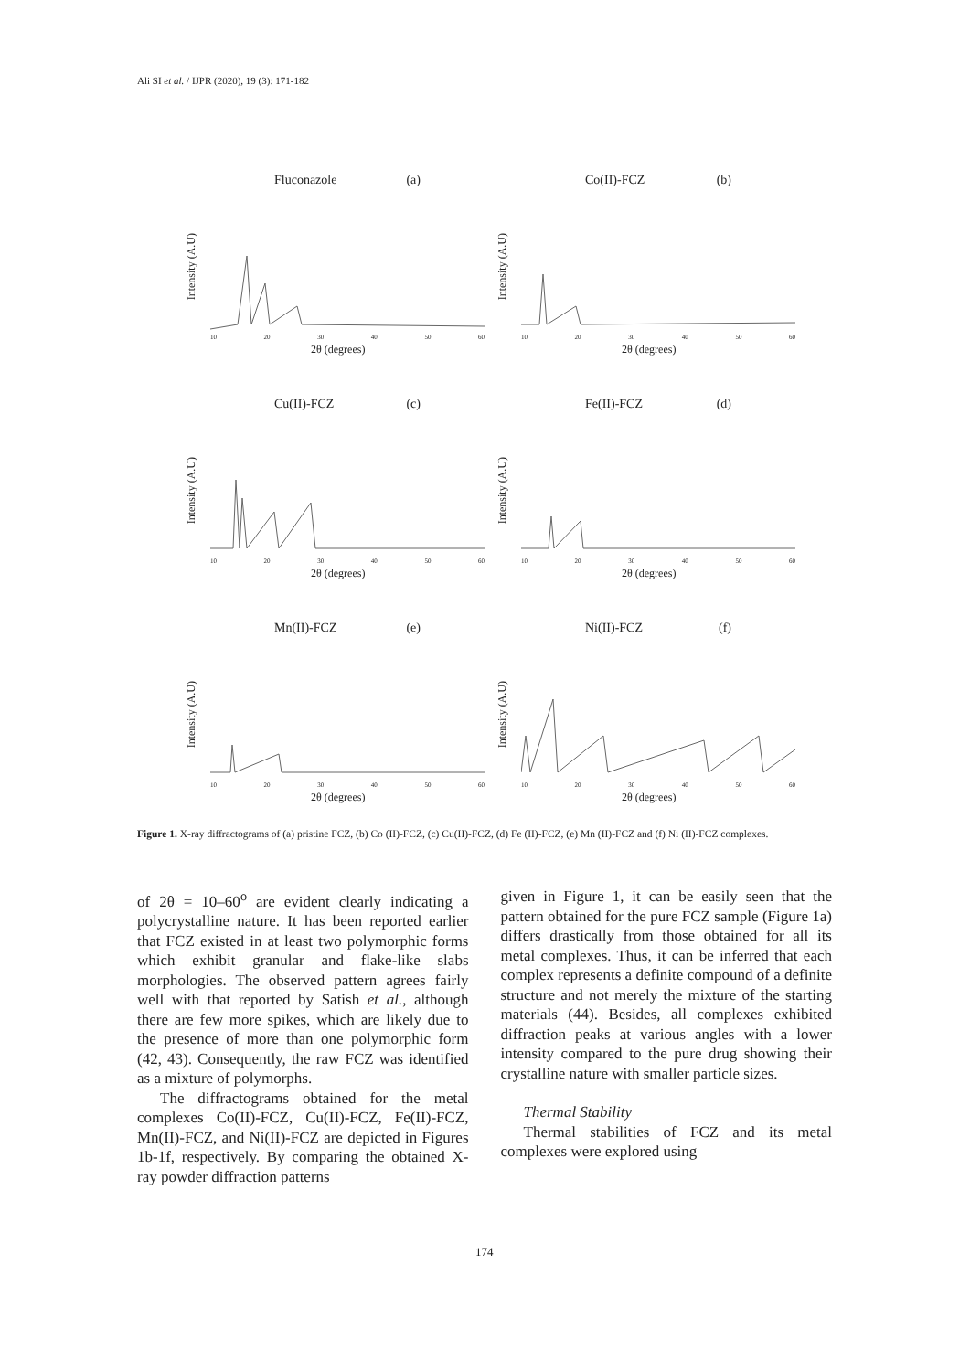Ali SI et al. / IJPR (2020), 19 (3): 171-182
Fluconazole (a)
Intensity (A.U)
10 20 30 40 50 60
2θ (degrees)
Co(II)-FCZ (b)
Intensity (A.U)
10 20 30 40 50 60
2θ (degrees)
Cu(II)-FCZ (c)
Intensity (A.U)
10 20 30 40 50 60
2θ (degrees)
Fe(II)-FCZ (d)
Intensity (A.U)
10 20 30 40 50 60
2θ (degrees)
Mn(II)-FCZ (e)
Intensity (A.U)
10 20 30 40 50 60
2θ (degrees)
Ni(II)-FCZ (f)
Intensity (A.U)
10 20 30 40 50 60
2θ (degrees)
Figure 1. X-ray diffractograms of (a) pristine FCZ, (b) Co (II)-FCZ, (c) Cu(II)-FCZ, (d) Fe (II)-FCZ, (e) Mn (II)-FCZ and (f) Ni (II)-FCZ complexes.
of 2θ = 10–60<sup>o</sup> are evident clearly indicating a polycrystalline nature. It has been reported earlier that FCZ existed in at least two polymorphic forms which exhibit granular and flake-like slabs morphologies. The observed pattern agrees fairly well with that reported by Satish et al., although there are few more spikes, which are likely due to the presence of more than one polymorphic form (42, 43). Consequently, the raw FCZ was identified as a mixture of polymorphs.
The diffractograms obtained for the metal complexes Co(II)-FCZ, Cu(II)-FCZ, Fe(II)-FCZ, Mn(II)-FCZ, and Ni(II)-FCZ are depicted in Figures 1b-1f, respectively. By comparing the obtained X-ray powder diffraction patterns
given in Figure 1, it can be easily seen that the pattern obtained for the pure FCZ sample (Figure 1a) differs drastically from those obtained for all its metal complexes. Thus, it can be inferred that each complex represents a definite compound of a definite structure and not merely the mixture of the starting materials (44). Besides, all complexes exhibited diffraction peaks at various angles with a lower intensity compared to the pure drug showing their crystalline nature with smaller particle sizes.
Thermal Stability
Thermal stabilities of FCZ and its metal complexes were explored using
174